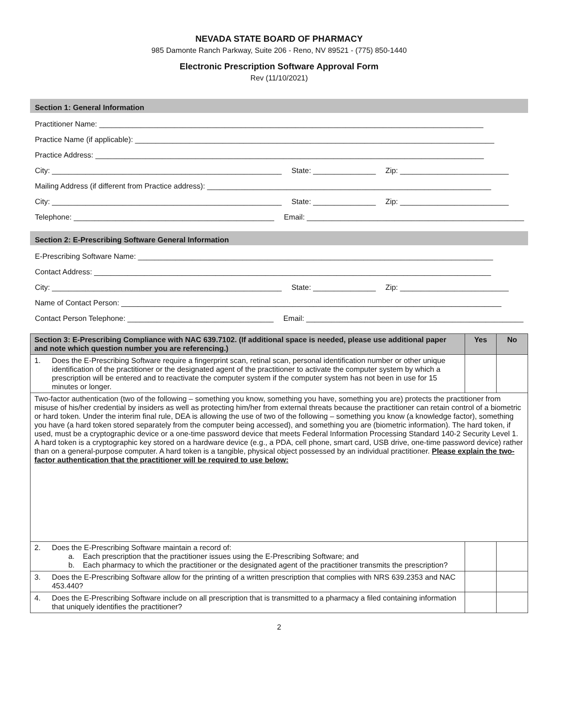NEVADA STATE BOARD OF PHARMACY
985 Damonte Ranch Parkway, Suite 206 - Reno, NV 89521 - (775) 850-1440
Electronic Prescription Software Approval Form
Rev (11/10/2021)
Section 1: General Information
Practitioner Name: ____________________________________________________________________________________________
Practice Name (if applicable): ______________________________________________________________________________________
Practice Address: _____________________________________________________________________________________________
City: _______________________________________________________ State: _______________ Zip: __________________________
Mailing Address (if different from Practice address): ____________________________________________________________________
City: _______________________________________________________ State: _______________ Zip: __________________________
Telephone: ________________________________________________ Email: ____________________________________________________
Section 2: E-Prescribing Software General Information
E-Prescribing Software Name: _____________________________________________________________________________________
Contact Address: _______________________________________________________________________________________________
City: _______________________________________________________ State: _______________ Zip: __________________________
Name of Contact Person: ___________________________________________________________________________________________
Contact Person Telephone: ___________________________________ Email: ____________________________________________________
| Section 3: E-Prescribing Compliance with NAC 639.7102. (If additional space is needed, please use additional paper and note which question number you are referencing.) | Yes | No |
| --- | --- | --- |
| 1. Does the E-Prescribing Software require a fingerprint scan, retinal scan, personal identification number or other unique identification of the practitioner or the designated agent of the practitioner to activate the computer system by which a prescription will be entered and to reactivate the computer system if the computer system has not been in use for 15 minutes or longer. | | |
| Two-factor authentication (two of the following – something you know, something you have, something you are) protects the practitioner from misuse of his/her credential by insiders as well as protecting him/her from external threats because the practitioner can retain control of a biometric or hard token. Under the interim final rule, DEA is allowing the use of two of the following – something you know (a knowledge factor), something you have (a hard token stored separately from the computer being accessed), and something you are (biometric information). The hard token, if used, must be a cryptographic device or a one-time password device that meets Federal Information Processing Standard 140-2 Security Level 1. A hard token is a cryptographic key stored on a hardware device (e.g., a PDA, cell phone, smart card, USB drive, one-time password device) rather than on a general-purpose computer. A hard token is a tangible, physical object possessed by an individual practitioner. Please explain the two-factor authentication that the practitioner will be required to use below: | | |
| 2. Does the E-Prescribing Software maintain a record of: a. Each prescription that the practitioner issues using the E-Prescribing Software; and b. Each pharmacy to which the practitioner or the designated agent of the practitioner transmits the prescription? | | |
| 3. Does the E-Prescribing Software allow for the printing of a written prescription that complies with NRS 639.2353 and NAC 453.440? | | |
| 4. Does the E-Prescribing Software include on all prescription that is transmitted to a pharmacy a filed containing information that uniquely identifies the practitioner? | | |
2